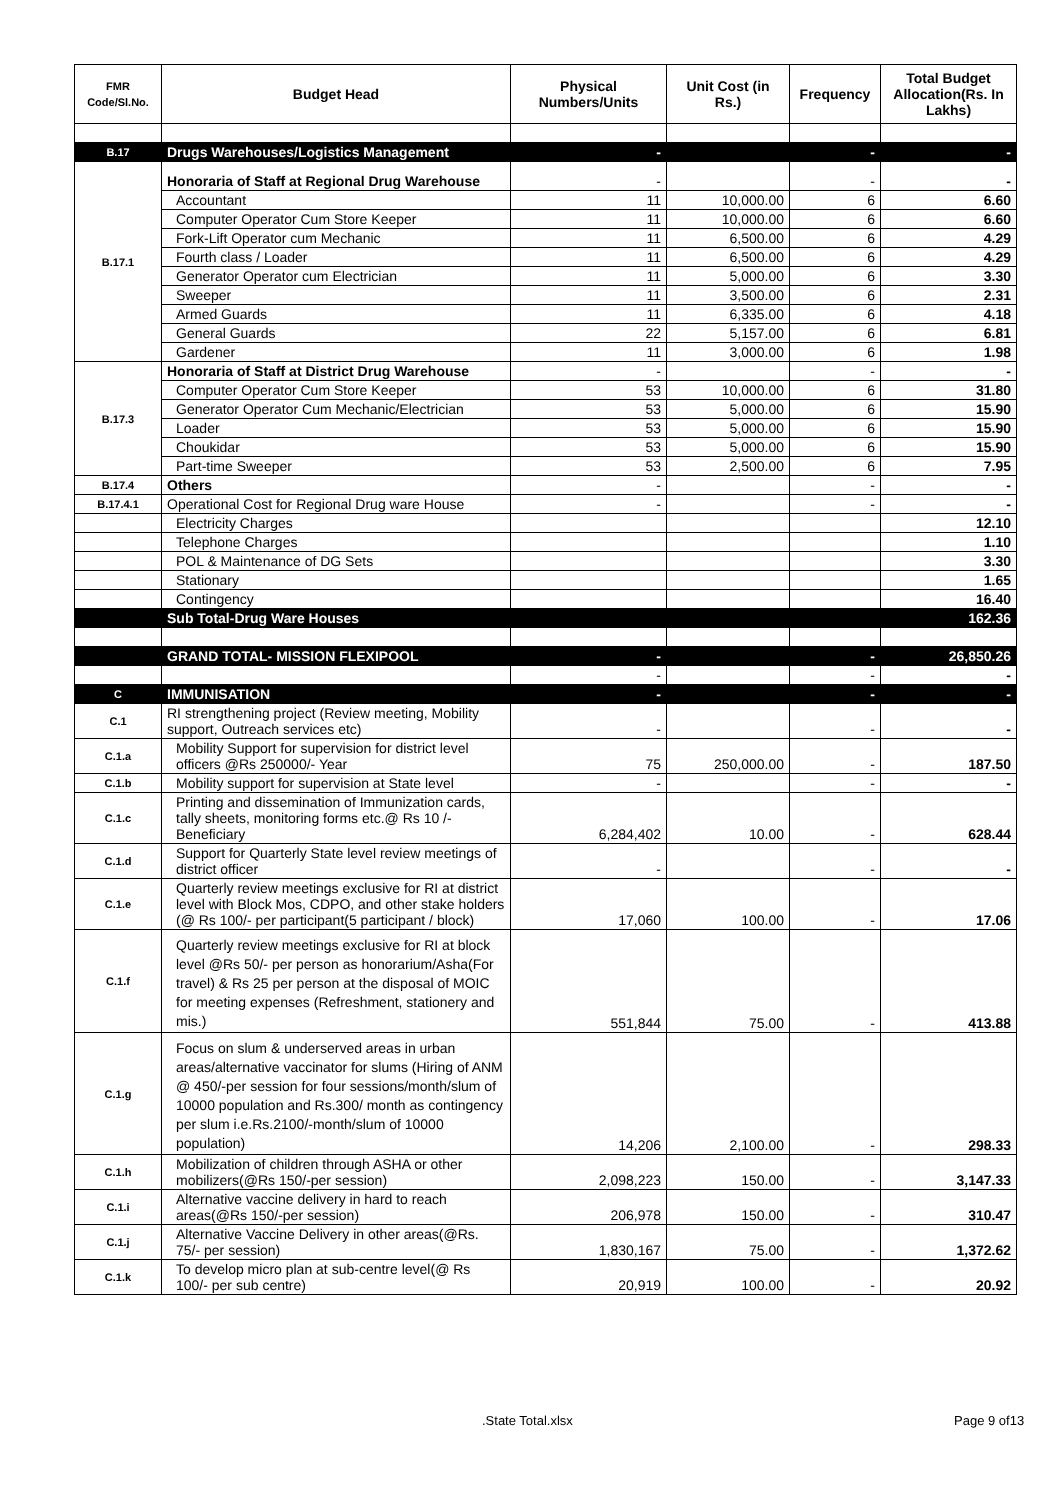| FMR Code/Sl.No. | Budget Head | Physical Numbers/Units | Unit Cost (in Rs.) | Frequency | Total Budget Allocation(Rs. In Lakhs) |
| --- | --- | --- | --- | --- | --- |
| B.17 | Drugs Warehouses/Logistics Management | - | | - | - |
| B.17.1 | Honoraria of Staff at Regional Drug Warehouse | - | | - | - |
| | Accountant | 11 | 10,000.00 | 6 | 6.60 |
| | Computer Operator Cum Store Keeper | 11 | 10,000.00 | 6 | 6.60 |
| | Fork-Lift Operator cum Mechanic | 11 | 6,500.00 | 6 | 4.29 |
| | Fourth class / Loader | 11 | 6,500.00 | 6 | 4.29 |
| | Generator Operator cum Electrician | 11 | 5,000.00 | 6 | 3.30 |
| | Sweeper | 11 | 3,500.00 | 6 | 2.31 |
| | Armed Guards | 11 | 6,335.00 | 6 | 4.18 |
| | General Guards | 22 | 5,157.00 | 6 | 6.81 |
| | Gardener | 11 | 3,000.00 | 6 | 1.98 |
| B.17.3 | Honoraria of Staff at District Drug Warehouse | - | | - | - |
| | Computer Operator Cum Store Keeper | 53 | 10,000.00 | 6 | 31.80 |
| | Generator Operator Cum Mechanic/Electrician | 53 | 5,000.00 | 6 | 15.90 |
| | Loader | 53 | 5,000.00 | 6 | 15.90 |
| | Choukidar | 53 | 5,000.00 | 6 | 15.90 |
| | Part-time Sweeper | 53 | 2,500.00 | 6 | 7.95 |
| B.17.4 | Others | - | | - | - |
| B.17.4.1 | Operational Cost for Regional Drug ware House | - | | - | - |
| | Electricity Charges | | | | 12.10 |
| | Telephone Charges | | | | 1.10 |
| | POL & Maintenance of DG Sets | | | | 3.30 |
| | Stationary | | | | 1.65 |
| | Contingency | | | | 16.40 |
| | Sub Total-Drug Ware Houses | | | | 162.36 |
| | GRAND TOTAL- MISSION FLEXIPOOL | - | | - | 26,850.26 |
| | | - | | - | - |
| C | IMMUNISATION | - | | - | - |
| C.1 | RI strengthening project (Review meeting, Mobility support, Outreach services etc) | - | | - | - |
| C.1.a | Mobility Support for supervision for district level officers @Rs 250000/- Year | 75 | 250,000.00 | - | 187.50 |
| C.1.b | Mobility support for supervision at State level | - | | - | - |
| C.1.c | Printing and dissemination of Immunization cards, tally sheets, monitoring forms etc.@ Rs 10 /- Beneficiary | 6,284,402 | 10.00 | - | 628.44 |
| C.1.d | Support for Quarterly State level review meetings of district officer | - | | - | - |
| C.1.e | Quarterly review meetings exclusive for RI at district level with Block Mos, CDPO, and other stake holders (@ Rs 100/- per participant(5 participant / block) | 17,060 | 100.00 | - | 17.06 |
| C.1.f | Quarterly review meetings exclusive for RI at block level @Rs 50/- per person as honorarium/Asha(For travel) & Rs 25 per person at the disposal of MOIC for meeting expenses (Refreshment, stationery and mis.) | 551,844 | 75.00 | - | 413.88 |
| C.1.g | Focus on slum & underserved areas in urban areas/alternative vaccinator for slums (Hiring of ANM @ 450/-per session for four sessions/month/slum of 10000 population and Rs.300/ month as contingency per slum i.e.Rs.2100/-month/slum of 10000 population) | 14,206 | 2,100.00 | - | 298.33 |
| C.1.h | Mobilization of children through ASHA or other mobilizers(@Rs 150/-per session) | 2,098,223 | 150.00 | - | 3,147.33 |
| C.1.i | Alternative vaccine delivery in hard to reach areas(@Rs 150/-per session) | 206,978 | 150.00 | - | 310.47 |
| C.1.j | Alternative Vaccine Delivery in other areas(@Rs. 75/- per session) | 1,830,167 | 75.00 | - | 1,372.62 |
| C.1.k | To develop micro plan at sub-centre level(@ Rs 100/- per sub centre) | 20,919 | 100.00 | - | 20.92 |
.State Total.xlsx Page 9 of13